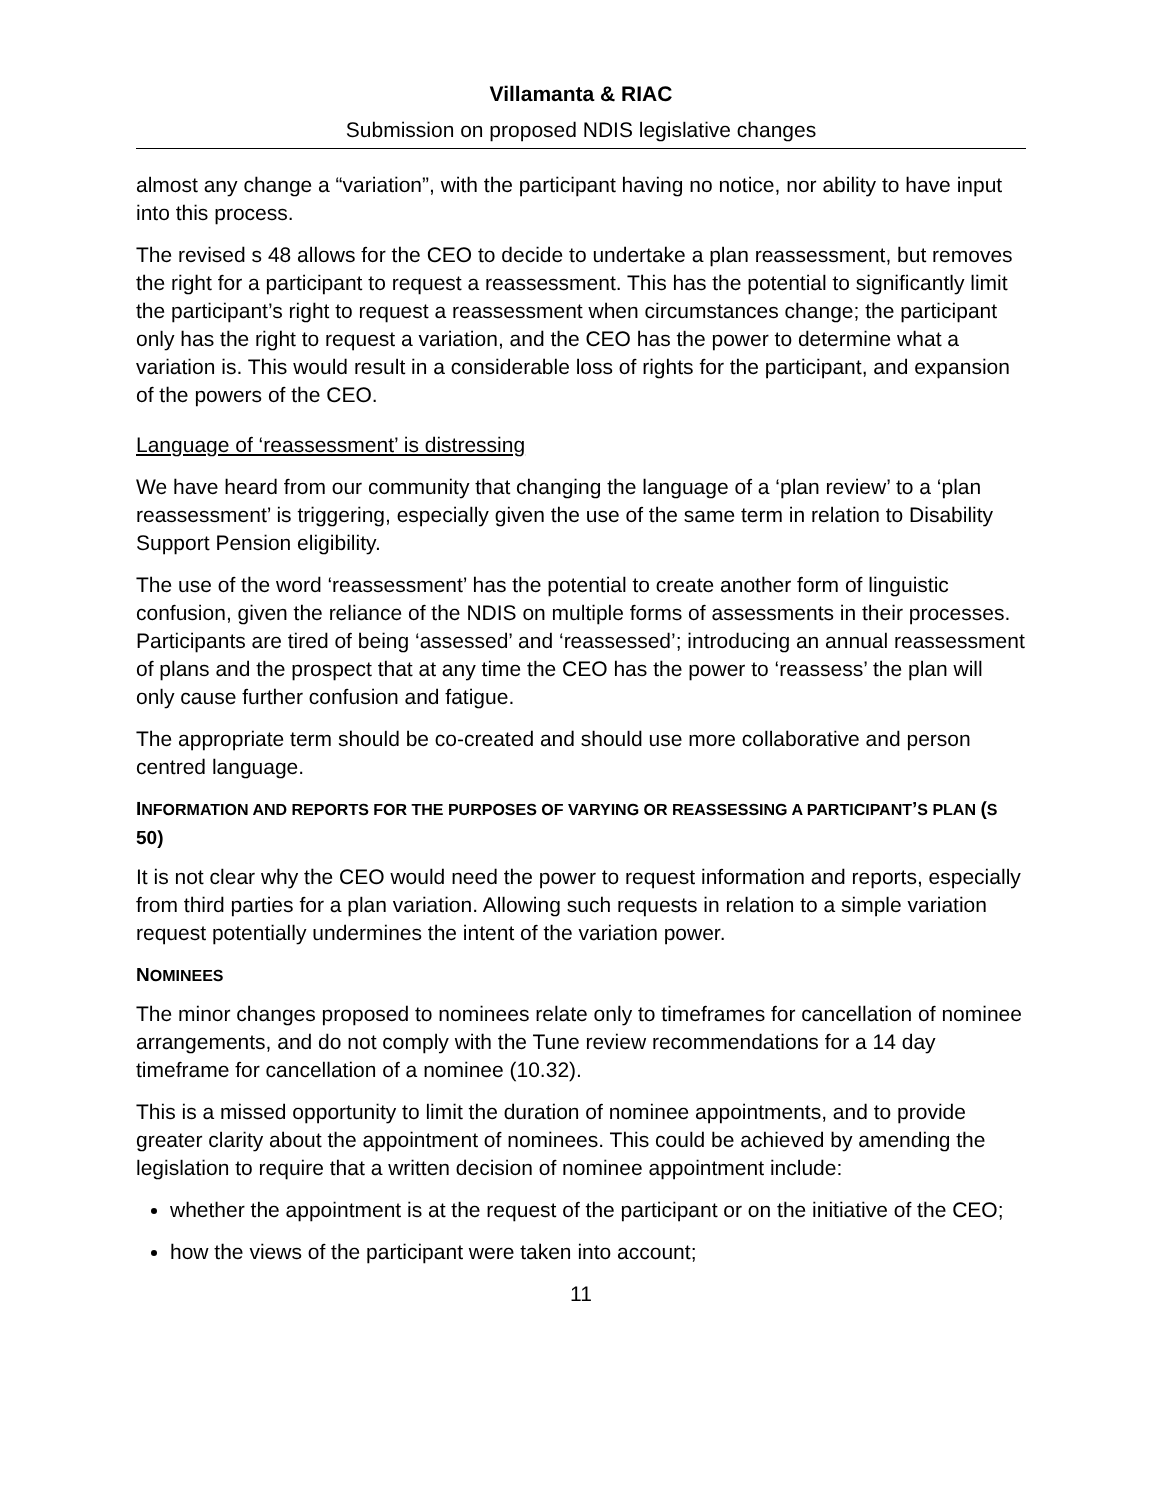Villamanta & RIAC
Submission on proposed NDIS legislative changes
almost any change a “variation”, with the participant having no notice, nor ability to have input into this process.
The revised s 48 allows for the CEO to decide to undertake a plan reassessment, but removes the right for a participant to request a reassessment. This has the potential to significantly limit the participant’s right to request a reassessment when circumstances change; the participant only has the right to request a variation, and the CEO has the power to determine what a variation is. This would result in a considerable loss of rights for the participant, and expansion of the powers of the CEO.
Language of ‘reassessment’ is distressing
We have heard from our community that changing the language of a ‘plan review’ to a ‘plan reassessment’ is triggering, especially given the use of the same term in relation to Disability Support Pension eligibility.
The use of the word ‘reassessment’ has the potential to create another form of linguistic confusion, given the reliance of the NDIS on multiple forms of assessments in their processes. Participants are tired of being ‘assessed’ and ‘reassessed’; introducing an annual reassessment of plans and the prospect that at any time the CEO has the power to ‘reassess’ the plan will only cause further confusion and fatigue.
The appropriate term should be co-created and should use more collaborative and person centred language.
INFORMATION AND REPORTS FOR THE PURPOSES OF VARYING OR REASSESSING A PARTICIPANT’S PLAN (S 50)
It is not clear why the CEO would need the power to request information and reports, especially from third parties for a plan variation. Allowing such requests in relation to a simple variation request potentially undermines the intent of the variation power.
NOMINEES
The minor changes proposed to nominees relate only to timeframes for cancellation of nominee arrangements, and do not comply with the Tune review recommendations for a 14 day timeframe for cancellation of a nominee (10.32).
This is a missed opportunity to limit the duration of nominee appointments, and to provide greater clarity about the appointment of nominees. This could be achieved by amending the legislation to require that a written decision of nominee appointment include:
whether the appointment is at the request of the participant or on the initiative of the CEO;
how the views of the participant were taken into account;
11